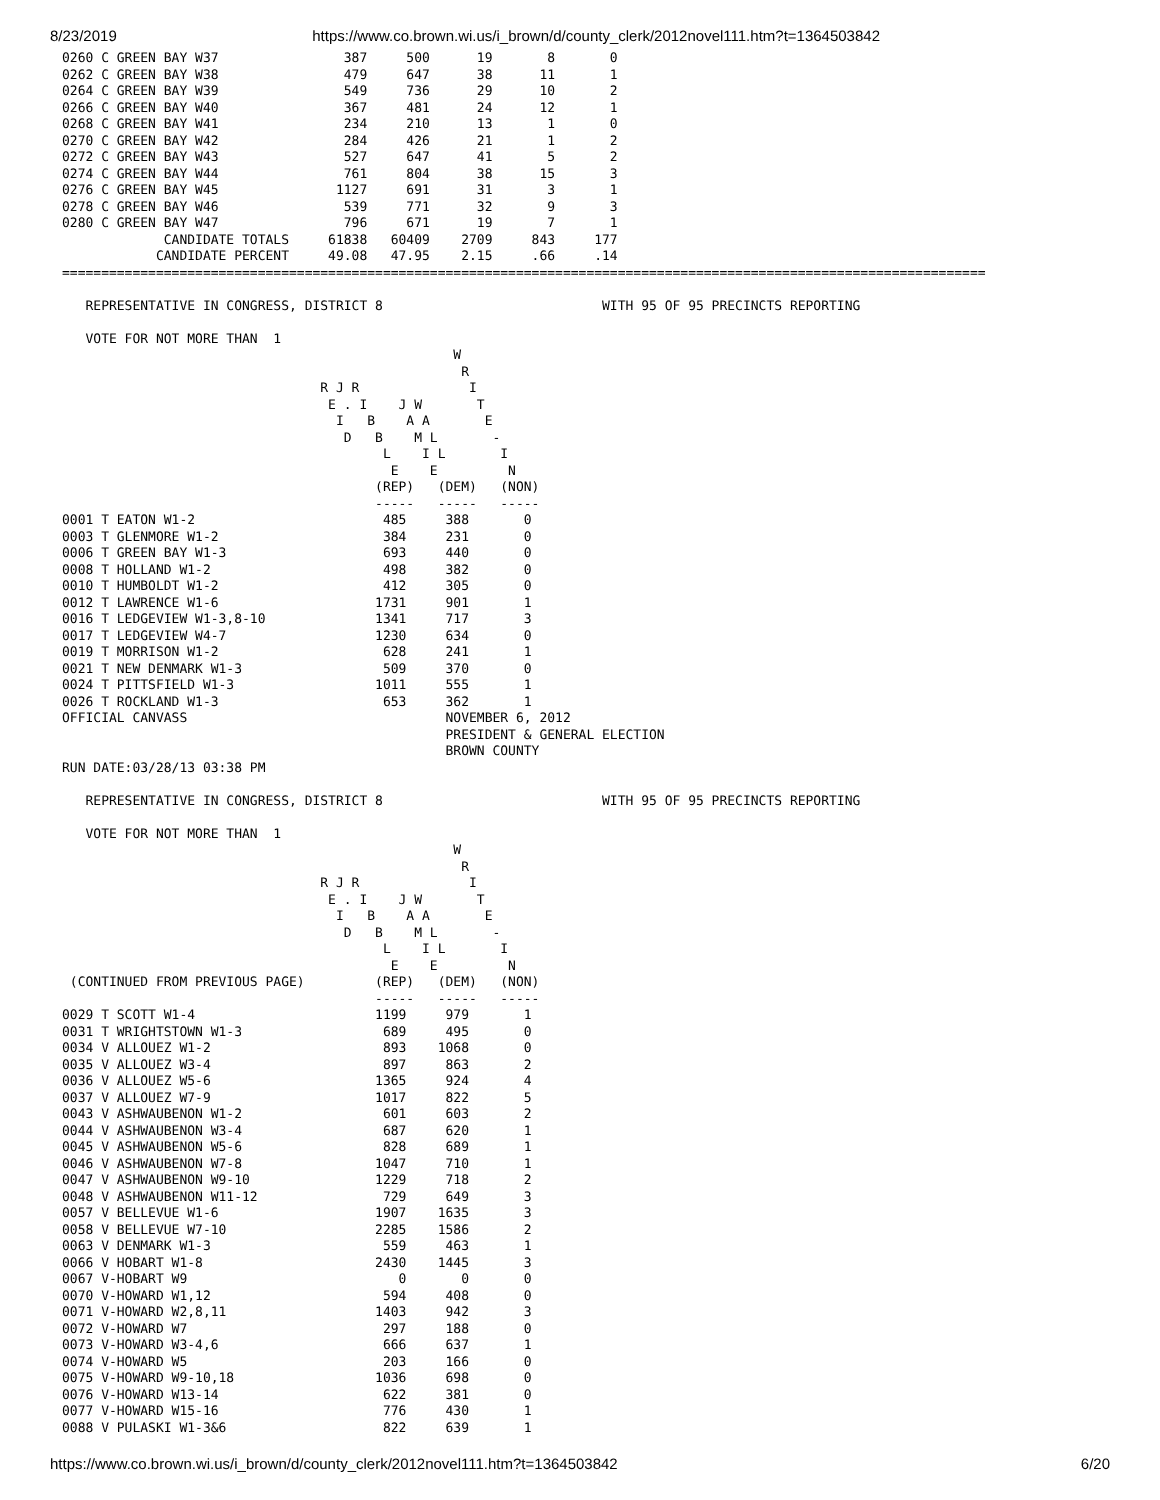8/23/2019 https://www.co.brown.wi.us/i_brown/d/county_clerk/2012novel111.htm?t=1364503842
0260 C GREEN BAY W37                387     500      19       8       0
0262 C GREEN BAY W38                479     647      38      11       1
0264 C GREEN BAY W39                549     736      29      10       2
0266 C GREEN BAY W40                367     481      24      12       1
0268 C GREEN BAY W41                234     210      13       1       0
0270 C GREEN BAY W42                284     426      21       1       2
0272 C GREEN BAY W43                527     647      41       5       2
0274 C GREEN BAY W44                761     804      38      15       3
0276 C GREEN BAY W45               1127     691      31       3       1
0278 C GREEN BAY W46                539     771      32       9       3
0280 C GREEN BAY W47                796     671      19       7       1
             CANDIDATE TOTALS     61838   60409    2709     843     177
            CANDIDATE PERCENT     49.08   47.95    2.15     .66     .14
======================================================================================================================

   REPRESENTATIVE IN CONGRESS, DISTRICT 8                            WITH 95 OF 95 PRECINCTS REPORTING

   VOTE FOR NOT MORE THAN  1
                                                  W
                                                   R
                                 R J R              I
                                  E . I    J W       T
                                   I   B    A A       E
                                    D   B    M L       -
                                         L    I L       I
                                          E    E         N
                                        (REP)   (DEM)   (NON)
                                        -----   -----   -----
0001 T EATON W1-2                        485     388       0
0003 T GLENMORE W1-2                     384     231       0
0006 T GREEN BAY W1-3                    693     440       0
0008 T HOLLAND W1-2                      498     382       0
0010 T HUMBOLDT W1-2                     412     305       0
0012 T LAWRENCE W1-6                    1731     901       1
0016 T LEDGEVIEW W1-3,8-10              1341     717       3
0017 T LEDGEVIEW W4-7                   1230     634       0
0019 T MORRISON W1-2                     628     241       1
0021 T NEW DENMARK W1-3                  509     370       0
0024 T PITTSFIELD W1-3                  1011     555       1
0026 T ROCKLAND W1-3                     653     362       1
OFFICIAL CANVASS                                 NOVEMBER 6, 2012
                                                 PRESIDENT & GENERAL ELECTION
                                                 BROWN COUNTY
RUN DATE:03/28/13 03:38 PM

   REPRESENTATIVE IN CONGRESS, DISTRICT 8                            WITH 95 OF 95 PRECINCTS REPORTING

   VOTE FOR NOT MORE THAN  1
                                                  W
                                                   R
                                 R J R              I
                                  E . I    J W       T
                                   I   B    A A       E
                                    D   B    M L       -
                                         L    I L       I
                                          E    E         N
 (CONTINUED FROM PREVIOUS PAGE)         (REP)   (DEM)   (NON)
                                        -----   -----   -----
0029 T SCOTT W1-4                       1199     979       1
0031 T WRIGHTSTOWN W1-3                  689     495       0
0034 V ALLOUEZ W1-2                      893    1068       0
0035 V ALLOUEZ W3-4                      897     863       2
0036 V ALLOUEZ W5-6                     1365     924       4
0037 V ALLOUEZ W7-9                     1017     822       5
0043 V ASHWAUBENON W1-2                  601     603       2
0044 V ASHWAUBENON W3-4                  687     620       1
0045 V ASHWAUBENON W5-6                  828     689       1
0046 V ASHWAUBENON W7-8                 1047     710       1
0047 V ASHWAUBENON W9-10                1229     718       2
0048 V ASHWAUBENON W11-12                729     649       3
0057 V BELLEVUE W1-6                    1907    1635       3
0058 V BELLEVUE W7-10                   2285    1586       2
0063 V DENMARK W1-3                      559     463       1
0066 V HOBART W1-8                      2430    1445       3
0067 V-HOBART W9                           0       0       0
0070 V-HOWARD W1,12                      594     408       0
0071 V-HOWARD W2,8,11                   1403     942       3
0072 V-HOWARD W7                         297     188       0
0073 V-HOWARD W3-4,6                     666     637       1
0074 V-HOWARD W5                         203     166       0
0075 V-HOWARD W9-10,18                  1036     698       0
0076 V-HOWARD W13-14                     622     381       0
0077 V-HOWARD W15-16                     776     430       1
0088 V PULASKI W1-3&6                    822     639       1
https://www.co.brown.wi.us/i_brown/d/county_clerk/2012novel111.htm?t=1364503842 6/20